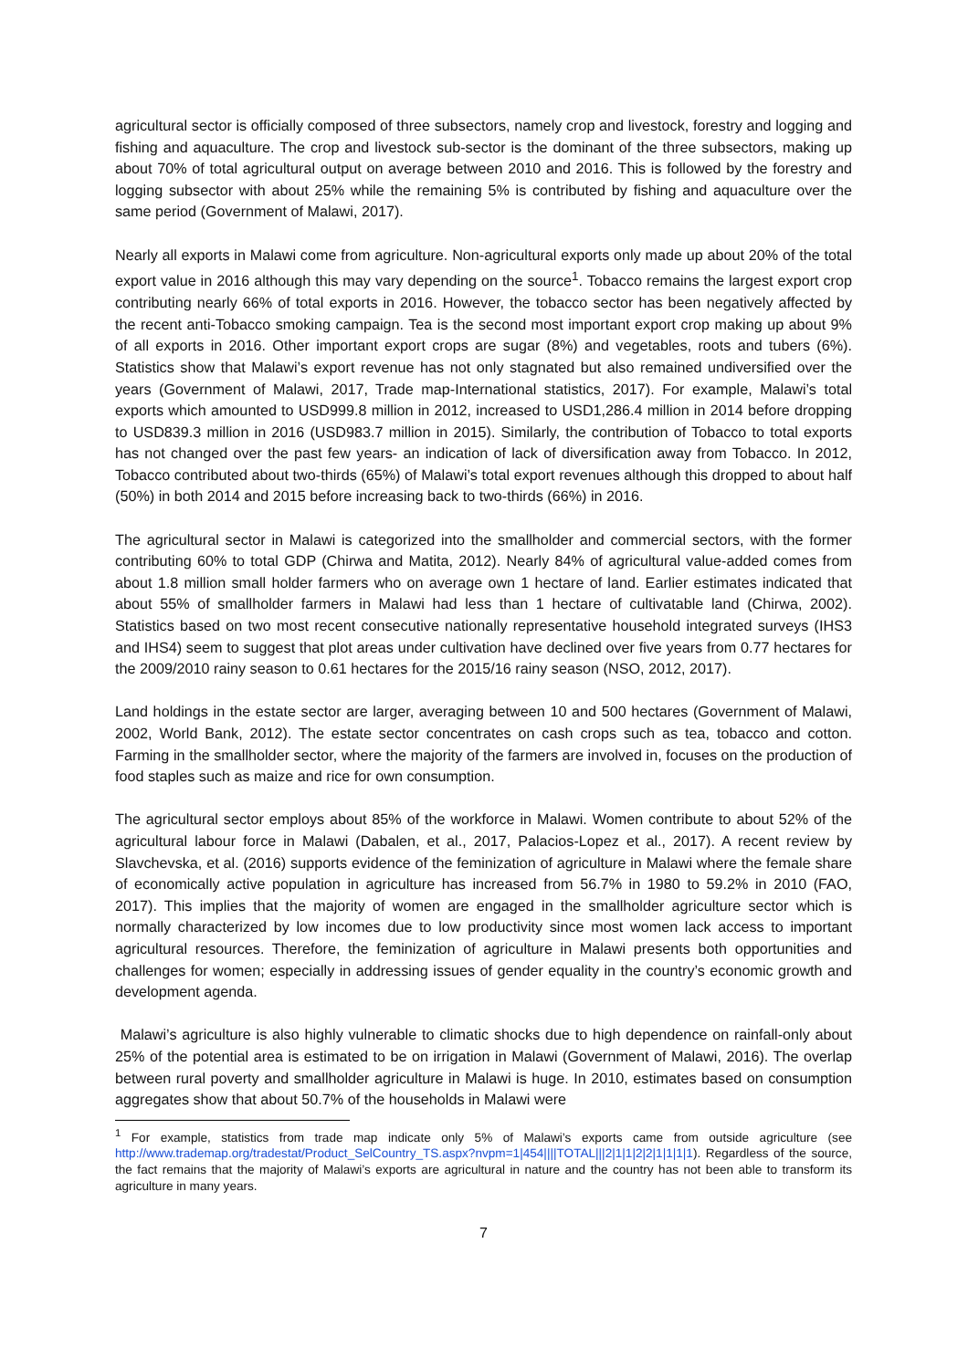agricultural sector is officially composed of three subsectors, namely crop and livestock, forestry and logging and fishing and aquaculture. The crop and livestock sub-sector is the dominant of the three subsectors, making up about 70% of total agricultural output on average between 2010 and 2016. This is followed by the forestry and logging subsector with about 25% while the remaining 5% is contributed by fishing and aquaculture over the same period (Government of Malawi, 2017).
Nearly all exports in Malawi come from agriculture. Non-agricultural exports only made up about 20% of the total export value in 2016 although this may vary depending on the source<sup>1</sup>. Tobacco remains the largest export crop contributing nearly 66% of total exports in 2016. However, the tobacco sector has been negatively affected by the recent anti-Tobacco smoking campaign. Tea is the second most important export crop making up about 9% of all exports in 2016. Other important export crops are sugar (8%) and vegetables, roots and tubers (6%). Statistics show that Malawi’s export revenue has not only stagnated but also remained undiversified over the years (Government of Malawi, 2017, Trade map-International statistics, 2017). For example, Malawi’s total exports which amounted to USD999.8 million in 2012, increased to USD1,286.4 million in 2014 before dropping to USD839.3 million in 2016 (USD983.7 million in 2015). Similarly, the contribution of Tobacco to total exports has not changed over the past few years- an indication of lack of diversification away from Tobacco. In 2012, Tobacco contributed about two-thirds (65%) of Malawi’s total export revenues although this dropped to about half (50%) in both 2014 and 2015 before increasing back to two-thirds (66%) in 2016.
The agricultural sector in Malawi is categorized into the smallholder and commercial sectors, with the former contributing 60% to total GDP (Chirwa and Matita, 2012). Nearly 84% of agricultural value-added comes from about 1.8 million small holder farmers who on average own 1 hectare of land. Earlier estimates indicated that about 55% of smallholder farmers in Malawi had less than 1 hectare of cultivatable land (Chirwa, 2002). Statistics based on two most recent consecutive nationally representative household integrated surveys (IHS3 and IHS4) seem to suggest that plot areas under cultivation have declined over five years from 0.77 hectares for the 2009/2010 rainy season to 0.61 hectares for the 2015/16 rainy season (NSO, 2012, 2017).
Land holdings in the estate sector are larger, averaging between 10 and 500 hectares (Government of Malawi, 2002, World Bank, 2012). The estate sector concentrates on cash crops such as tea, tobacco and cotton. Farming in the smallholder sector, where the majority of the farmers are involved in, focuses on the production of food staples such as maize and rice for own consumption.
The agricultural sector employs about 85% of the workforce in Malawi. Women contribute to about 52% of the agricultural labour force in Malawi (Dabalen, et al., 2017, Palacios-Lopez et al., 2017). A recent review by Slavchevska, et al. (2016) supports evidence of the feminization of agriculture in Malawi where the female share of economically active population in agriculture has increased from 56.7% in 1980 to 59.2% in 2010 (FAO, 2017). This implies that the majority of women are engaged in the smallholder agriculture sector which is normally characterized by low incomes due to low productivity since most women lack access to important agricultural resources. Therefore, the feminization of agriculture in Malawi presents both opportunities and challenges for women; especially in addressing issues of gender equality in the country’s economic growth and development agenda.
Malawi’s agriculture is also highly vulnerable to climatic shocks due to high dependence on rainfall-only about 25% of the potential area is estimated to be on irrigation in Malawi (Government of Malawi, 2016). The overlap between rural poverty and smallholder agriculture in Malawi is huge. In 2010, estimates based on consumption aggregates show that about 50.7% of the households in Malawi were
<sup>1</sup> For example, statistics from trade map indicate only 5% of Malawi’s exports came from outside agriculture (see http://www.trademap.org/tradestat/Product_SelCountry_TS.aspx?nvpm=1|454||||TOTAL|||2|1|1|2|2|1|1|1|1). Regardless of the source, the fact remains that the majority of Malawi’s exports are agricultural in nature and the country has not been able to transform its agriculture in many years.
7